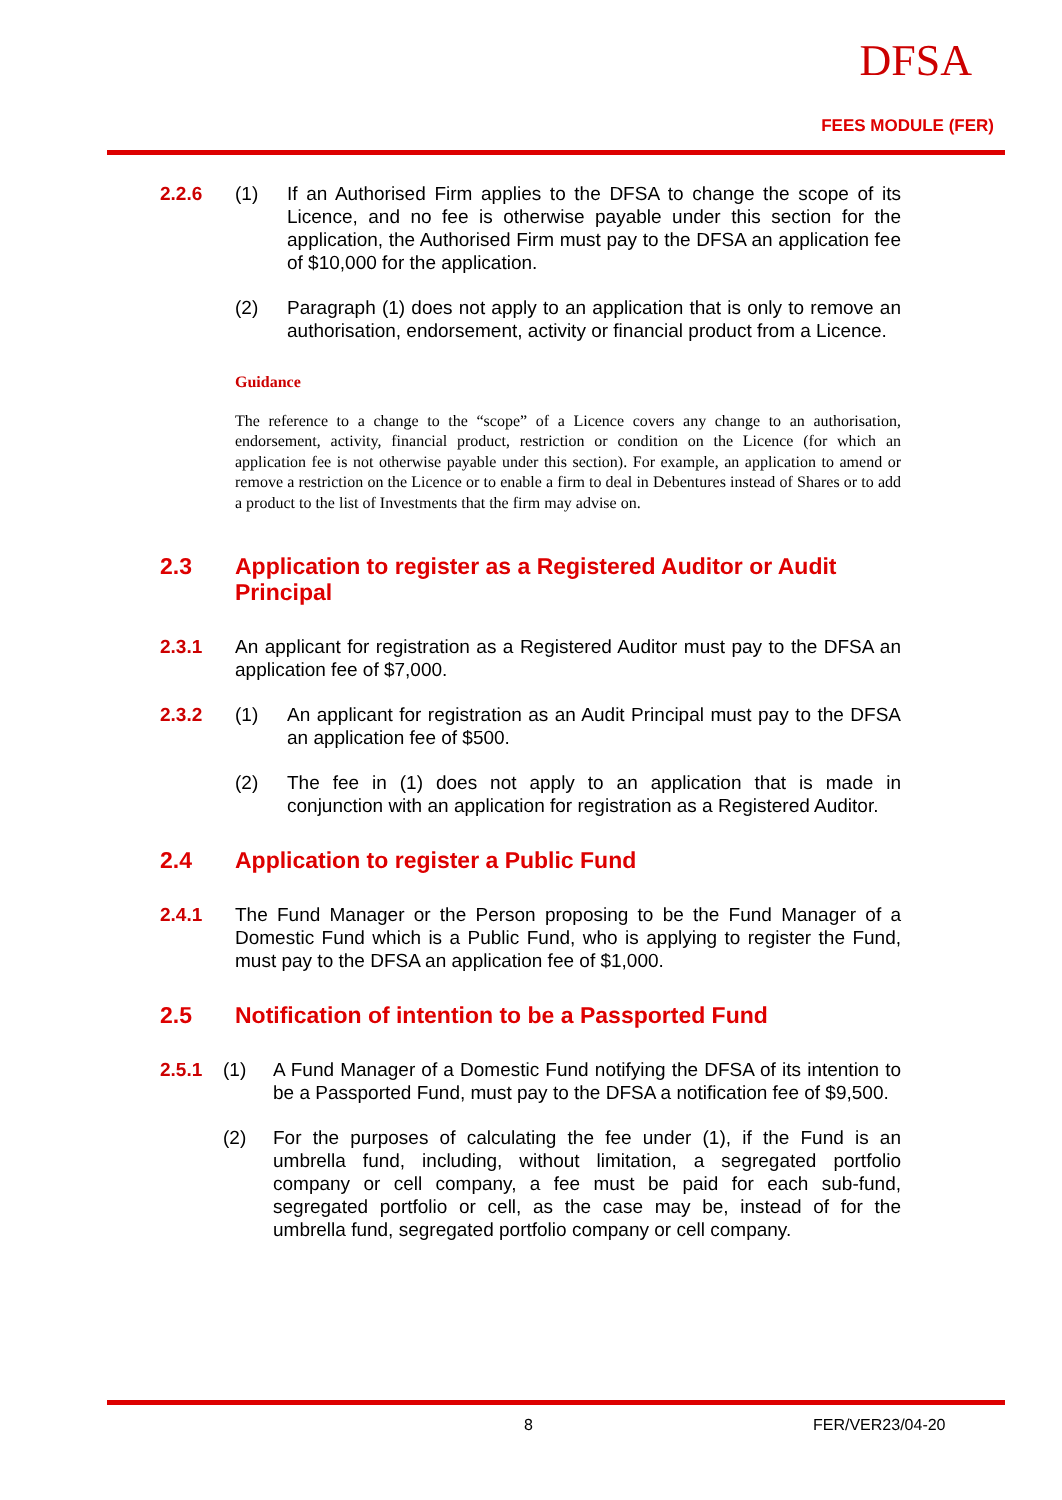DFSA
FEES MODULE (FER)
2.2.6 (1) If an Authorised Firm applies to the DFSA to change the scope of its Licence, and no fee is otherwise payable under this section for the application, the Authorised Firm must pay to the DFSA an application fee of $10,000 for the application.
(2) Paragraph (1) does not apply to an application that is only to remove an authorisation, endorsement, activity or financial product from a Licence.
Guidance
The reference to a change to the “scope” of a Licence covers any change to an authorisation, endorsement, activity, financial product, restriction or condition on the Licence (for which an application fee is not otherwise payable under this section). For example, an application to amend or remove a restriction on the Licence or to enable a firm to deal in Debentures instead of Shares or to add a product to the list of Investments that the firm may advise on.
2.3 Application to register as a Registered Auditor or Audit Principal
2.3.1 An applicant for registration as a Registered Auditor must pay to the DFSA an application fee of $7,000.
2.3.2 (1) An applicant for registration as an Audit Principal must pay to the DFSA an application fee of $500.
(2) The fee in (1) does not apply to an application that is made in conjunction with an application for registration as a Registered Auditor.
2.4 Application to register a Public Fund
2.4.1 The Fund Manager or the Person proposing to be the Fund Manager of a Domestic Fund which is a Public Fund, who is applying to register the Fund, must pay to the DFSA an application fee of $1,000.
2.5 Notification of intention to be a Passported Fund
2.5.1 (1) A Fund Manager of a Domestic Fund notifying the DFSA of its intention to be a Passported Fund, must pay to the DFSA a notification fee of $9,500.
(2) For the purposes of calculating the fee under (1), if the Fund is an umbrella fund, including, without limitation, a segregated portfolio company or cell company, a fee must be paid for each sub-fund, segregated portfolio or cell, as the case may be, instead of for the umbrella fund, segregated portfolio company or cell company.
8 FER/VER23/04-20